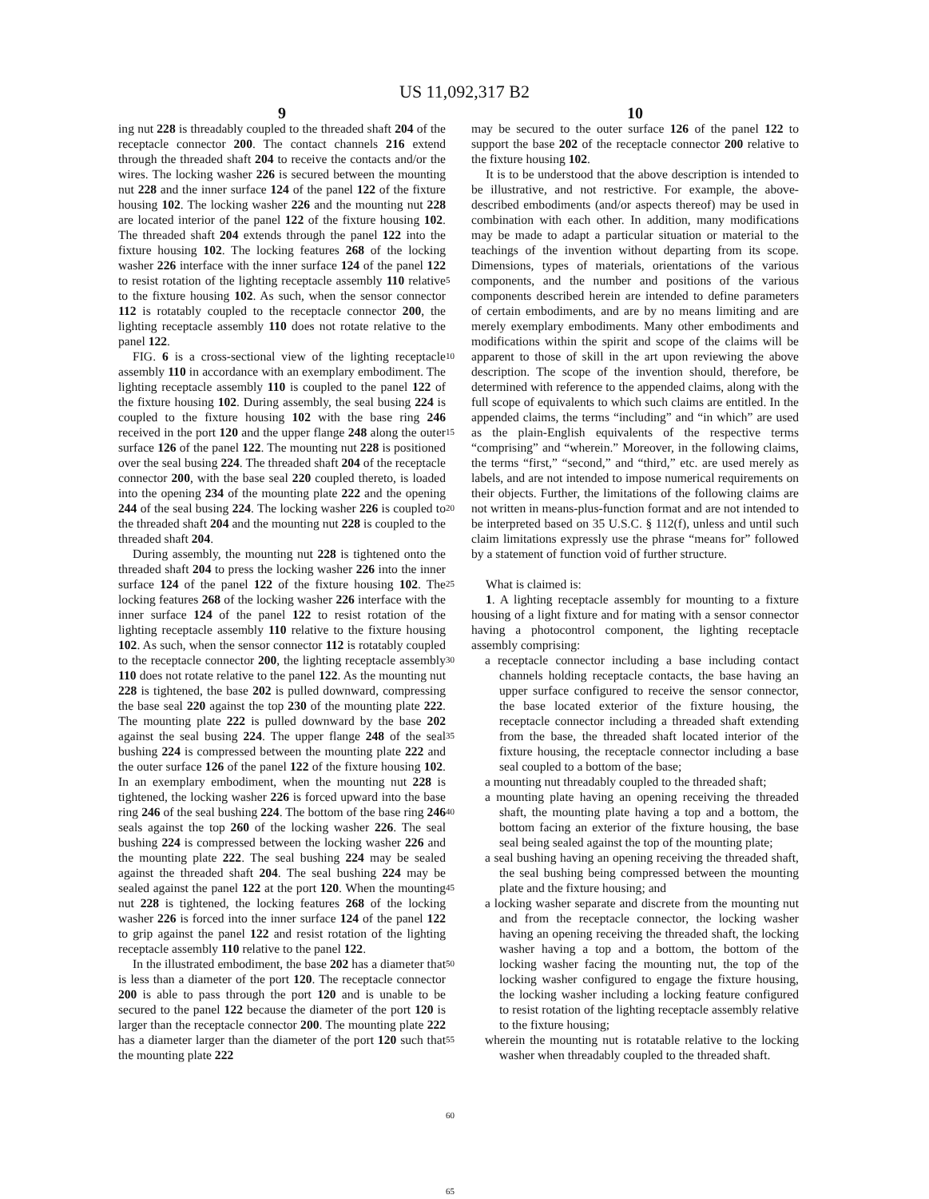US 11,092,317 B2
9
ing nut 228 is threadably coupled to the threaded shaft 204 of the receptacle connector 200. The contact channels 216 extend through the threaded shaft 204 to receive the contacts and/or the wires. The locking washer 226 is secured between the mounting nut 228 and the inner surface 124 of the panel 122 of the fixture housing 102. The locking washer 226 and the mounting nut 228 are located interior of the panel 122 of the fixture housing 102. The threaded shaft 204 extends through the panel 122 into the fixture housing 102. The locking features 268 of the locking washer 226 interface with the inner surface 124 of the panel 122 to resist rotation of the lighting receptacle assembly 110 relative to the fixture housing 102. As such, when the sensor connector 112 is rotatably coupled to the receptacle connector 200, the lighting receptacle assembly 110 does not rotate relative to the panel 122.
FIG. 6 is a cross-sectional view of the lighting receptacle assembly 110 in accordance with an exemplary embodiment. The lighting receptacle assembly 110 is coupled to the panel 122 of the fixture housing 102. During assembly, the seal busing 224 is coupled to the fixture housing 102 with the base ring 246 received in the port 120 and the upper flange 248 along the outer surface 126 of the panel 122. The mounting nut 228 is positioned over the seal busing 224. The threaded shaft 204 of the receptacle connector 200, with the base seal 220 coupled thereto, is loaded into the opening 234 of the mounting plate 222 and the opening 244 of the seal busing 224. The locking washer 226 is coupled to the threaded shaft 204 and the mounting nut 228 is coupled to the threaded shaft 204.
During assembly, the mounting nut 228 is tightened onto the threaded shaft 204 to press the locking washer 226 into the inner surface 124 of the panel 122 of the fixture housing 102. The locking features 268 of the locking washer 226 interface with the inner surface 124 of the panel 122 to resist rotation of the lighting receptacle assembly 110 relative to the fixture housing 102. As such, when the sensor connector 112 is rotatably coupled to the receptacle connector 200, the lighting receptacle assembly 110 does not rotate relative to the panel 122. As the mounting nut 228 is tightened, the base 202 is pulled downward, compressing the base seal 220 against the top 230 of the mounting plate 222. The mounting plate 222 is pulled downward by the base 202 against the seal busing 224. The upper flange 248 of the seal bushing 224 is compressed between the mounting plate 222 and the outer surface 126 of the panel 122 of the fixture housing 102. In an exemplary embodiment, when the mounting nut 228 is tightened, the locking washer 226 is forced upward into the base ring 246 of the seal bushing 224. The bottom of the base ring 246 seals against the top 260 of the locking washer 226. The seal bushing 224 is compressed between the locking washer 226 and the mounting plate 222. The seal bushing 224 may be sealed against the threaded shaft 204. The seal bushing 224 may be sealed against the panel 122 at the port 120. When the mounting nut 228 is tightened, the locking features 268 of the locking washer 226 is forced into the inner surface 124 of the panel 122 to grip against the panel 122 and resist rotation of the lighting receptacle assembly 110 relative to the panel 122.
In the illustrated embodiment, the base 202 has a diameter that is less than a diameter of the port 120. The receptacle connector 200 is able to pass through the port 120 and is unable to be secured to the panel 122 because the diameter of the port 120 is larger than the receptacle connector 200. The mounting plate 222 has a diameter larger than the diameter of the port 120 such that the mounting plate 222
5
10
15
20
25
30
35
40
45
50
55
60
65
10
may be secured to the outer surface 126 of the panel 122 to support the base 202 of the receptacle connector 200 relative to the fixture housing 102.
It is to be understood that the above description is intended to be illustrative, and not restrictive. For example, the above-described embodiments (and/or aspects thereof) may be used in combination with each other. In addition, many modifications may be made to adapt a particular situation or material to the teachings of the invention without departing from its scope. Dimensions, types of materials, orientations of the various components, and the number and positions of the various components described herein are intended to define parameters of certain embodiments, and are by no means limiting and are merely exemplary embodiments. Many other embodiments and modifications within the spirit and scope of the claims will be apparent to those of skill in the art upon reviewing the above description. The scope of the invention should, therefore, be determined with reference to the appended claims, along with the full scope of equivalents to which such claims are entitled. In the appended claims, the terms “including” and “in which” are used as the plain-English equivalents of the respective terms “comprising” and “wherein.” Moreover, in the following claims, the terms “first,” “second,” and “third,” etc. are used merely as labels, and are not intended to impose numerical requirements on their objects. Further, the limitations of the following claims are not written in means-plus-function format and are not intended to be interpreted based on 35 U.S.C. § 112(f), unless and until such claim limitations expressly use the phrase “means for” followed by a statement of function void of further structure.
What is claimed is:
1. A lighting receptacle assembly for mounting to a fixture housing of a light fixture and for mating with a sensor connector having a photocontrol component, the lighting receptacle assembly comprising:
a receptacle connector including a base including contact channels holding receptacle contacts, the base having an upper surface configured to receive the sensor connector, the base located exterior of the fixture housing, the receptacle connector including a threaded shaft extending from the base, the threaded shaft located interior of the fixture housing, the receptacle connector including a base seal coupled to a bottom of the base;
a mounting nut threadably coupled to the threaded shaft;
a mounting plate having an opening receiving the threaded shaft, the mounting plate having a top and a bottom, the bottom facing an exterior of the fixture housing, the base seal being sealed against the top of the mounting plate;
a seal bushing having an opening receiving the threaded shaft, the seal bushing being compressed between the mounting plate and the fixture housing; and
a locking washer separate and discrete from the mounting nut and from the receptacle connector, the locking washer having an opening receiving the threaded shaft, the locking washer having a top and a bottom, the bottom of the locking washer facing the mounting nut, the top of the locking washer configured to engage the fixture housing, the locking washer including a locking feature configured to resist rotation of the lighting receptacle assembly relative to the fixture housing;
wherein the mounting nut is rotatable relative to the locking washer when threadably coupled to the threaded shaft.